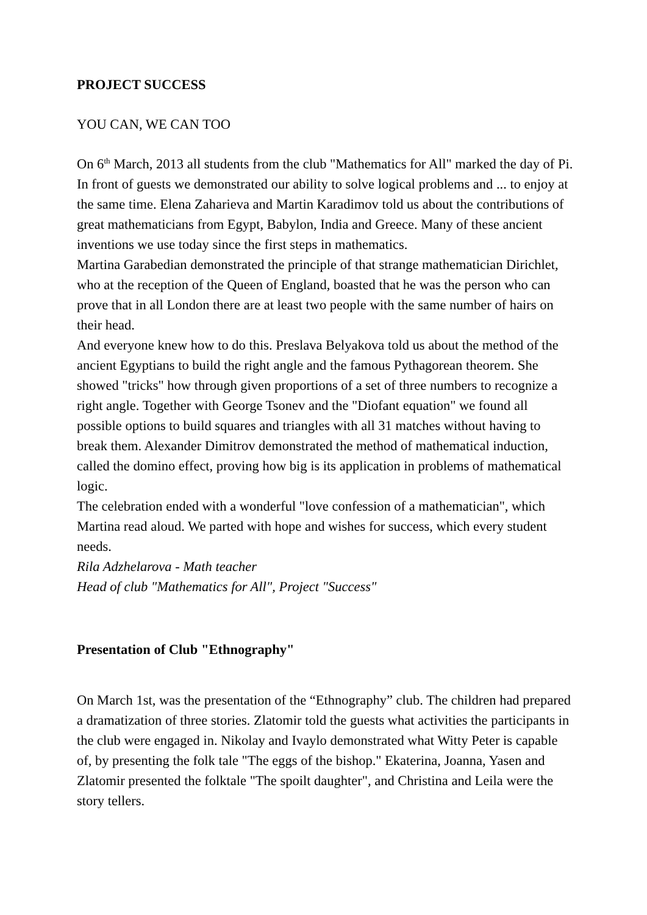PROJECT SUCCESS
YOU CAN, WE CAN TOO
On 6<sup>th</sup> March, 2013 all students from the club "Mathematics for All" marked the day of Pi. In front of guests we demonstrated our ability to solve logical problems and ... to enjoy at the same time. Elena Zaharieva and Martin Karadimov told us about the contributions of great mathematicians from Egypt, Babylon, India and Greece. Many of these ancient inventions we use today since the first steps in mathematics.
Martina Garabedian demonstrated the principle of that strange mathematician Dirichlet, who at the reception of the Queen of England, boasted that he was the person who can prove that in all London there are at least two people with the same number of hairs on their head.
And everyone knew how to do this. Preslava Belyakova told us about the method of the ancient Egyptians to build the right angle and the famous Pythagorean theorem. She showed "tricks" how through given proportions of a set of three numbers to recognize a right angle. Together with George Tsonev and the "Diofant equation" we found all possible options to build squares and triangles with all 31 matches without having to break them. Alexander Dimitrov demonstrated the method of mathematical induction, called the domino effect, proving how big is its application in problems of mathematical logic.
The celebration ended with a wonderful "love confession of a mathematician", which Martina read aloud. We parted with hope and wishes for success, which every student needs.
Rila Adzhelarova - Math teacher
Head of club "Mathematics for All", Project "Success"
Presentation of Club "Ethnography"
On March 1st, was the presentation of the “Ethnography” club. The children had prepared a dramatization of three stories. Zlatomir told the guests what activities the participants in the club were engaged in. Nikolay and Ivaylo demonstrated what Witty Peter is capable of, by presenting the folk tale "The eggs of the bishop." Ekaterina, Joanna, Yasen and Zlatomir presented the folktale "The spoilt daughter", and Christina and Leila were the story tellers.